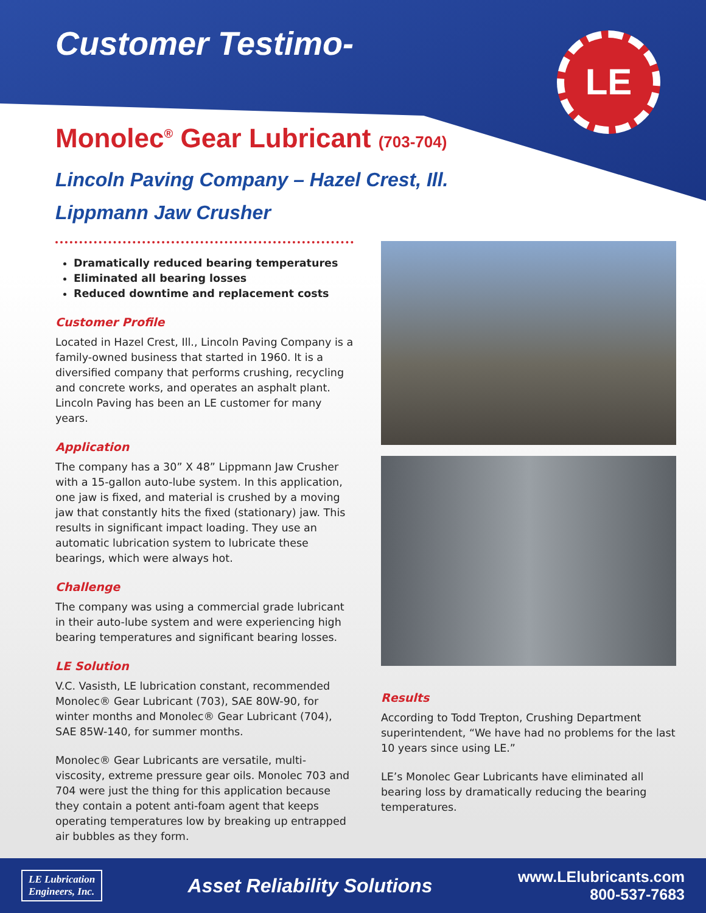LE
Customer Testimo-
Monolec<sup>®</sup> Gear Lubricant (703-704)
Lincoln Paving Company – Hazel Crest, Ill.
Lippmann Jaw Crusher
Dramatically reduced bearing temperatures
Eliminated all bearing losses
Reduced downtime and replacement costs
Customer Profile
Located in Hazel Crest, Ill., Lincoln Paving Company is a family-owned business that started in 1960. It is a diversified company that performs crushing, recycling and concrete works, and operates an asphalt plant. Lincoln Paving has been an LE customer for many years.
Application
The company has a 30” X 48” Lippmann Jaw Crusher with a 15-gallon auto-lube system. In this application, one jaw is fixed, and material is crushed by a moving jaw that constantly hits the fixed (stationary) jaw. This results in significant impact loading. They use an automatic lubrication system to lubricate these bearings, which were always hot.
Challenge
The company was using a commercial grade lubricant in their auto-lube system and were experiencing high bearing temperatures and significant bearing losses.
LE Solution
V.C. Vasisth, LE lubrication constant, recommended Monolec® Gear Lubricant (703), SAE 80W-90, for winter months and Monolec® Gear Lubricant (704), SAE 85W-140, for summer months.
Monolec® Gear Lubricants are versatile, multi-viscosity, extreme pressure gear oils. Monolec 703 and 704 were just the thing for this application because they contain a potent anti-foam agent that keeps operating temperatures low by breaking up entrapped air bubbles as they form.
Results
According to Todd Trepton, Crushing Department superintendent, “We have had no problems for the last 10 years since using LE.”
LE’s Monolec Gear Lubricants have eliminated all bearing loss by dramatically reducing the bearing temperatures.
LE Lubrication
Engineers, Inc.
Asset Reliability Solutions
www.LElubricants.com
800-537-7683